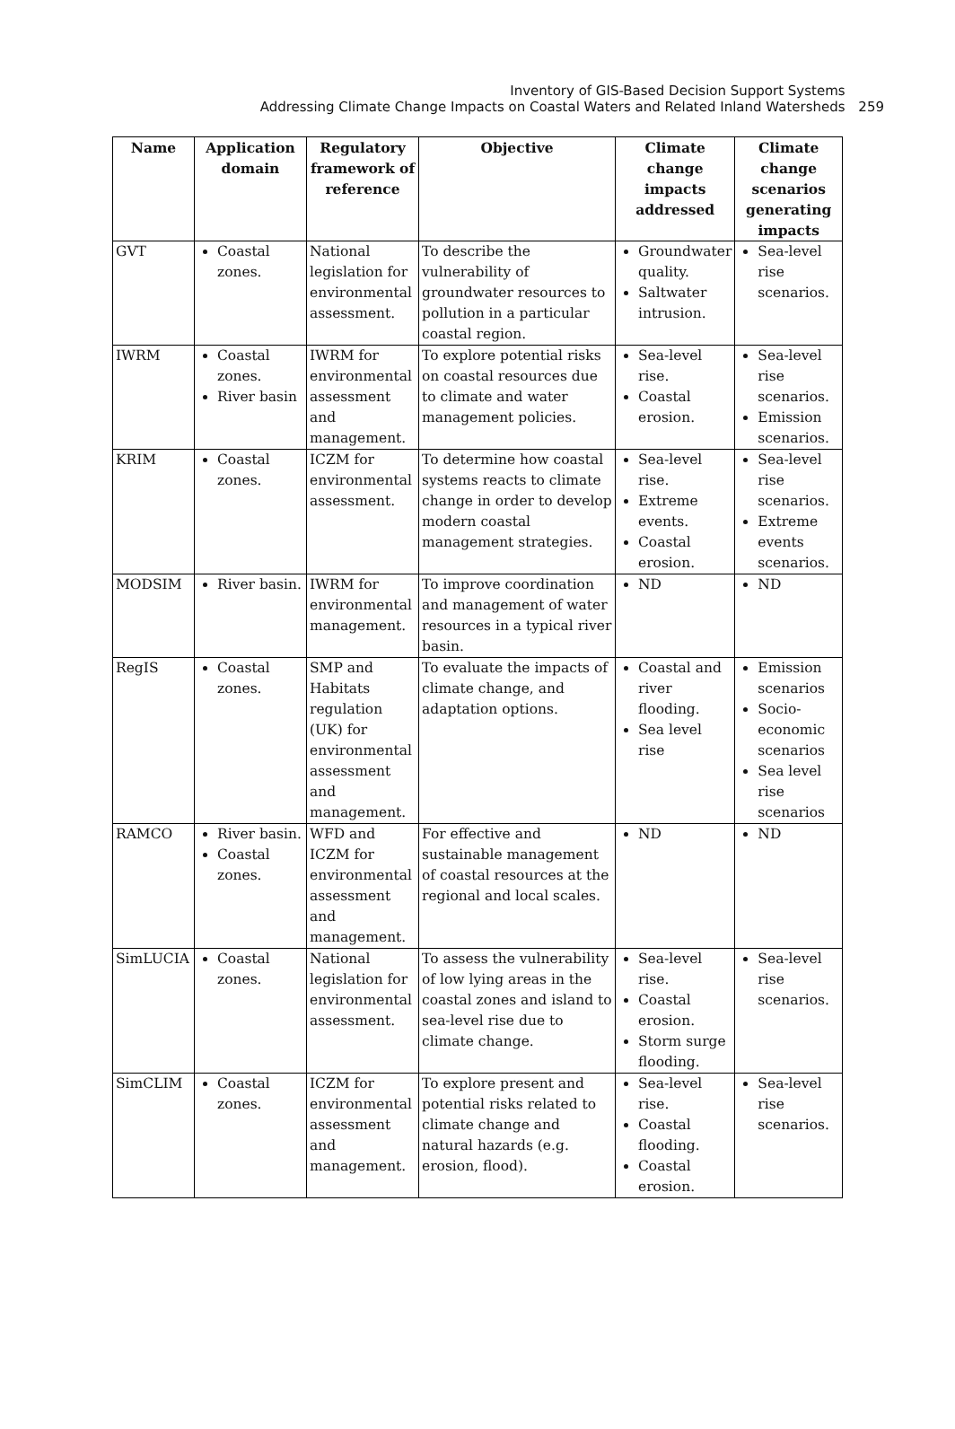Inventory of GIS-Based Decision Support Systems
Addressing Climate Change Impacts on Coastal Waters and Related Inland Watersheds 259
| Name | Application domain | Regulatory framework of reference | Objective | Climate change impacts addressed | Climate change scenarios generating impacts |
| --- | --- | --- | --- | --- | --- |
| GVT | Coastal zones. | National legislation for environmental assessment. | To describe the vulnerability of groundwater resources to pollution in a particular coastal region. | Groundwater quality. Saltwater intrusion. | Sea-level rise scenarios. |
| IWRM | Coastal zones. River basin | IWRM for environmental assessment and management. | To explore potential risks on coastal resources due to climate and water management policies. | Sea-level rise. Coastal erosion. | Sea-level rise scenarios. Emission scenarios. |
| KRIM | Coastal zones. | ICZM for environmental assessment. | To determine how coastal systems reacts to climate change in order to develop modern coastal management strategies. | Sea-level rise. Extreme events. Coastal erosion. | Sea-level rise scenarios. Extreme events scenarios. |
| MODSIM | River basin. | IWRM for environmental management. | To improve coordination and management of water resources in a typical river basin. | ND | ND |
| RegIS | Coastal zones. | SMP and Habitats regulation (UK) for environmental assessment and management. | To evaluate the impacts of climate change, and adaptation options. | Coastal and river flooding. Sea level rise | Emission scenarios Socio-economic scenarios Sea level rise scenarios |
| RAMCO | River basin. Coastal zones. | WFD and ICZM for environmental assessment and management. | For effective and sustainable management of coastal resources at the regional and local scales. | ND | ND |
| SimLUCIA | Coastal zones. | National legislation for environmental assessment. | To assess the vulnerability of low lying areas in the coastal zones and island to sea-level rise due to climate change. | Sea-level rise. Coastal erosion. Storm surge flooding. | Sea-level rise scenarios. |
| SimCLIM | Coastal zones. | ICZM for environmental assessment and management. | To explore present and potential risks related to climate change and natural hazards (e.g. erosion, flood). | Sea-level rise. Coastal flooding. Coastal erosion. | Sea-level rise scenarios. |